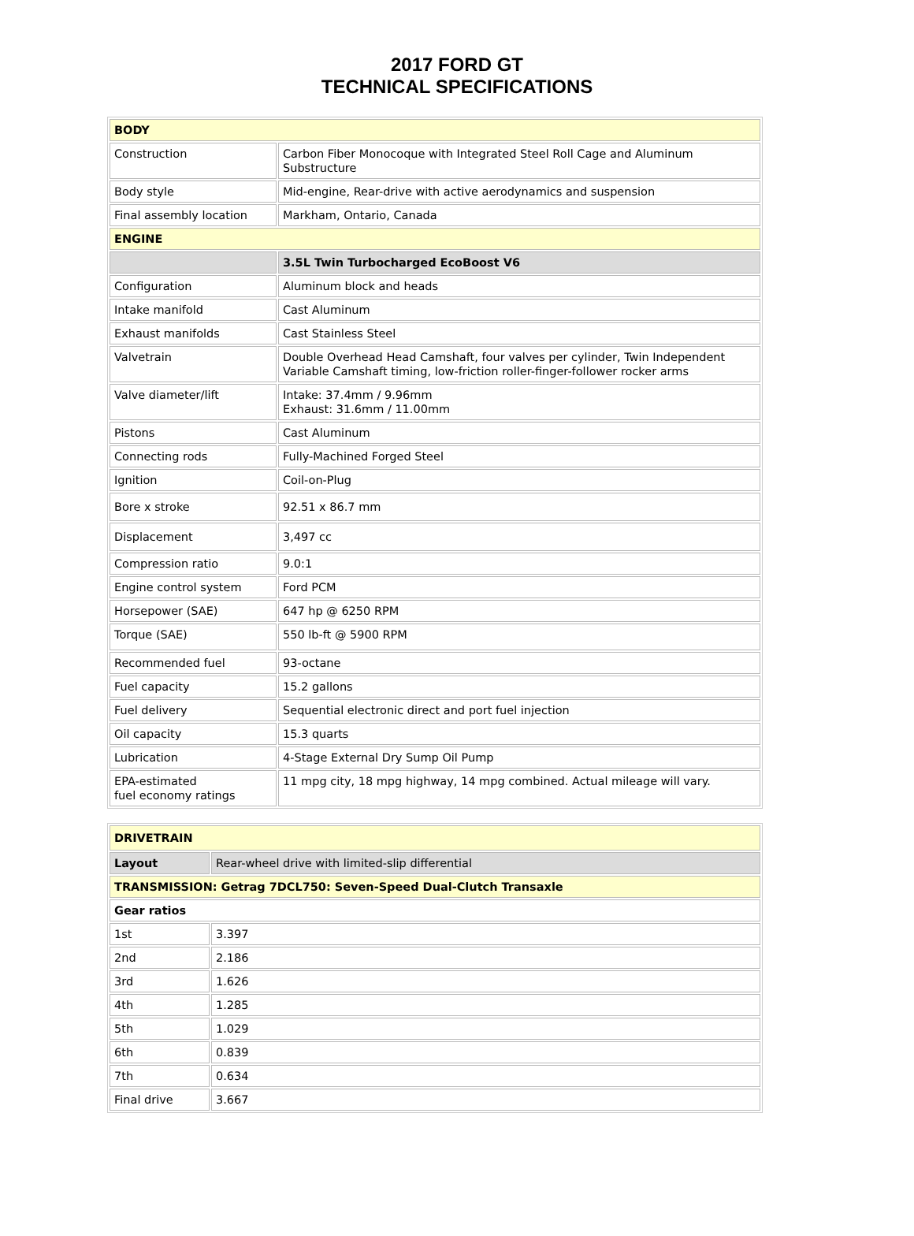2017 FORD GT
TECHNICAL SPECIFICATIONS
| BODY | |
| Construction | Carbon Fiber Monocoque with Integrated Steel Roll Cage and Aluminum Substructure |
| Body style | Mid-engine, Rear-drive with active aerodynamics and suspension |
| Final assembly location | Markham, Ontario, Canada |
| ENGINE | |
| | 3.5L Twin Turbocharged EcoBoost V6 |
| Configuration | Aluminum block and heads |
| Intake manifold | Cast Aluminum |
| Exhaust manifolds | Cast Stainless Steel |
| Valvetrain | Double Overhead Head Camshaft, four valves per cylinder, Twin Independent Variable Camshaft timing, low-friction roller-finger-follower rocker arms |
| Valve diameter/lift | Intake: 37.4mm / 9.96mm Exhaust: 31.6mm / 11.00mm |
| Pistons | Cast Aluminum |
| Connecting rods | Fully-Machined Forged Steel |
| Ignition | Coil-on-Plug |
| Bore x stroke | 92.51 x 86.7 mm |
| Displacement | 3,497 cc |
| Compression ratio | 9.0:1 |
| Engine control system | Ford PCM |
| Horsepower (SAE) | 647 hp @ 6250 RPM |
| Torque (SAE) | 550 lb-ft @ 5900 RPM |
| Recommended fuel | 93-octane |
| Fuel capacity | 15.2 gallons |
| Fuel delivery | Sequential electronic direct and port fuel injection |
| Oil capacity | 15.3 quarts |
| Lubrication | 4-Stage External Dry Sump Oil Pump |
| EPA-estimated fuel economy ratings | 11 mpg city, 18 mpg highway, 14 mpg combined. Actual mileage will vary. |
| DRIVETRAIN | |
| Layout | Rear-wheel drive with limited-slip differential |
| TRANSMISSION: Getrag 7DCL750: Seven-Speed Dual-Clutch Transaxle | |
| Gear ratios | |
| 1st | 3.397 |
| 2nd | 2.186 |
| 3rd | 1.626 |
| 4th | 1.285 |
| 5th | 1.029 |
| 6th | 0.839 |
| 7th | 0.634 |
| Final drive | 3.667 |